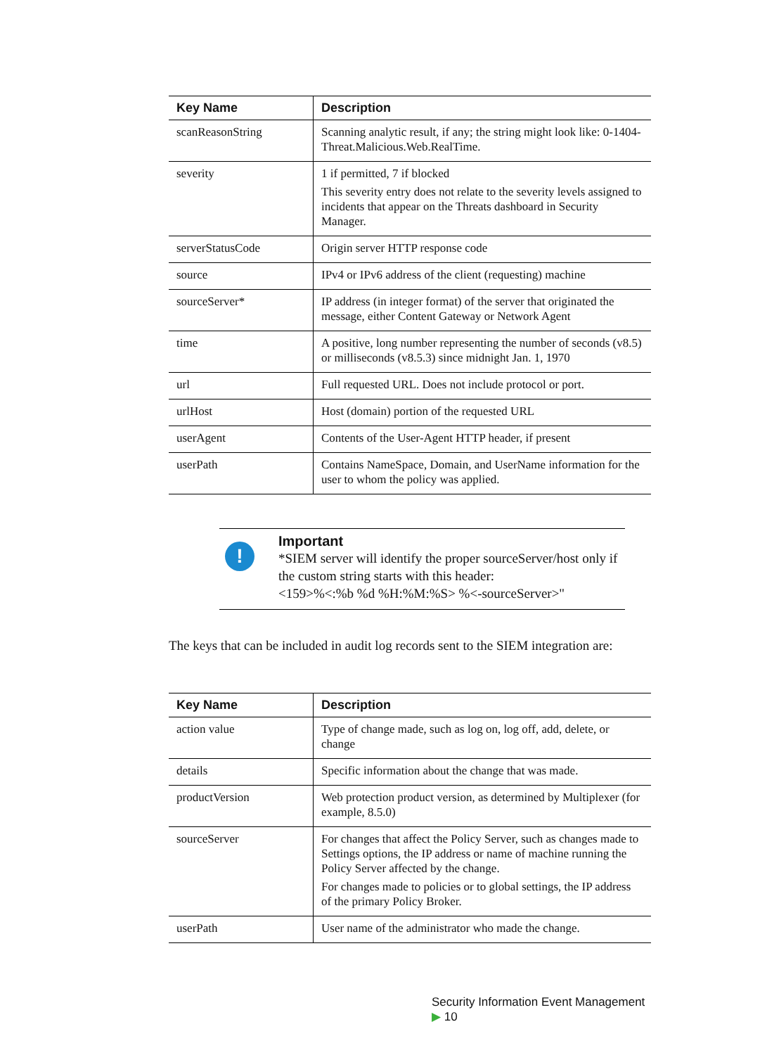| Key Name | Description |
| --- | --- |
| scanReasonString | Scanning analytic result, if any; the string might look like: 0-1404-Threat.Malicious.Web.RealTime. |
| severity | 1 if permitted, 7 if blocked This severity entry does not relate to the severity levels assigned to incidents that appear on the Threats dashboard in Security Manager. |
| serverStatusCode | Origin server HTTP response code |
| source | IPv4 or IPv6 address of the client (requesting) machine |
| sourceServer* | IP address (in integer format) of the server that originated the message, either Content Gateway or Network Agent |
| time | A positive, long number representing the number of seconds (v8.5) or milliseconds (v8.5.3) since midnight Jan. 1, 1970 |
| url | Full requested URL. Does not include protocol or port. |
| urlHost | Host (domain) portion of the requested URL |
| userAgent | Contents of the User-Agent HTTP header, if present |
| userPath | Contains NameSpace, Domain, and UserName information for the user to whom the policy was applied. |
!
Important
*SIEM server will identify the proper sourceServer/host only if the custom string starts with this header:
<159>%<:%b %d %H:%M:%S> %<-sourceServer>"
The keys that can be included in audit log records sent to the SIEM integration are:
| Key Name | Description |
| --- | --- |
| action value | Type of change made, such as log on, log off, add, delete, or change |
| details | Specific information about the change that was made. |
| productVersion | Web protection product version, as determined by Multiplexer (for example, 8.5.0) |
| sourceServer | For changes that affect the Policy Server, such as changes made to Settings options, the IP address or name of machine running the Policy Server affected by the change. For changes made to policies or to global settings, the IP address of the primary Policy Broker. |
| userPath | User name of the administrator who made the change. |
Security Information Event Management ▶ 10